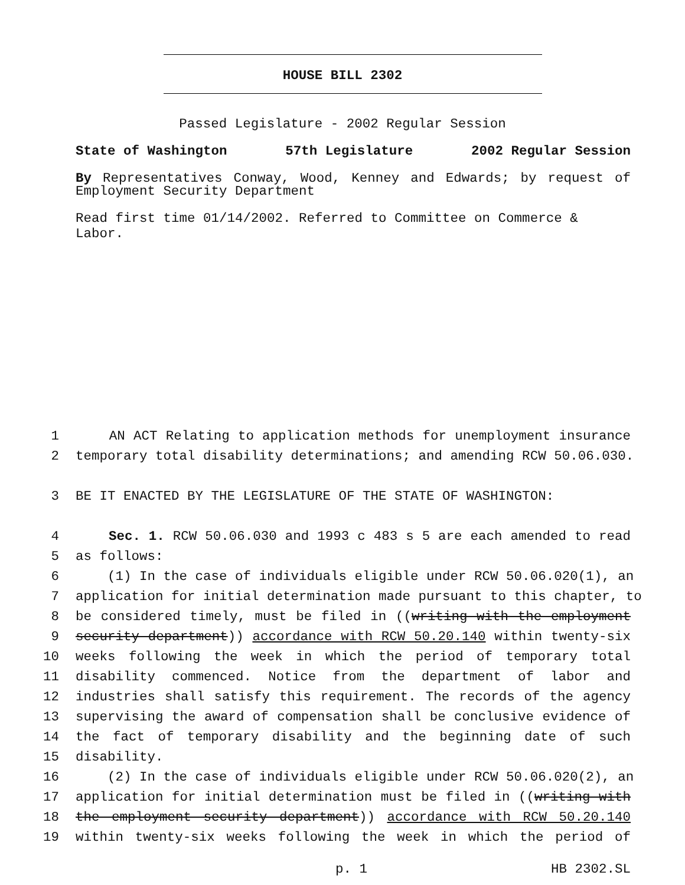HOUSE BILL 2302
Passed Legislature - 2002 Regular Session
State of Washington 57th Legislature 2002 Regular Session
By Representatives Conway, Wood, Kenney and Edwards; by request of Employment Security Department
Read first time 01/14/2002. Referred to Committee on Commerce & Labor.
1 AN ACT Relating to application methods for unemployment insurance
2 temporary total disability determinations; and amending RCW 50.06.030.
3 BE IT ENACTED BY THE LEGISLATURE OF THE STATE OF WASHINGTON:
4 Sec. 1. RCW 50.06.030 and 1993 c 483 s 5 are each amended to read
5 as follows:
6 (1) In the case of individuals eligible under RCW 50.06.020(1), an
7 application for initial determination made pursuant to this chapter, to
8 be considered timely, must be filed in ((writing with the employment
9 security department)) accordance with RCW 50.20.140 within twenty-six
10 weeks following the week in which the period of temporary total
11 disability commenced. Notice from the department of labor and
12 industries shall satisfy this requirement. The records of the agency
13 supervising the award of compensation shall be conclusive evidence of
14 the fact of temporary disability and the beginning date of such
15 disability.
16 (2) In the case of individuals eligible under RCW 50.06.020(2), an
17 application for initial determination must be filed in ((writing with
18 the employment security department)) accordance with RCW 50.20.140
19 within twenty-six weeks following the week in which the period of
p. 1 HB 2302.SL